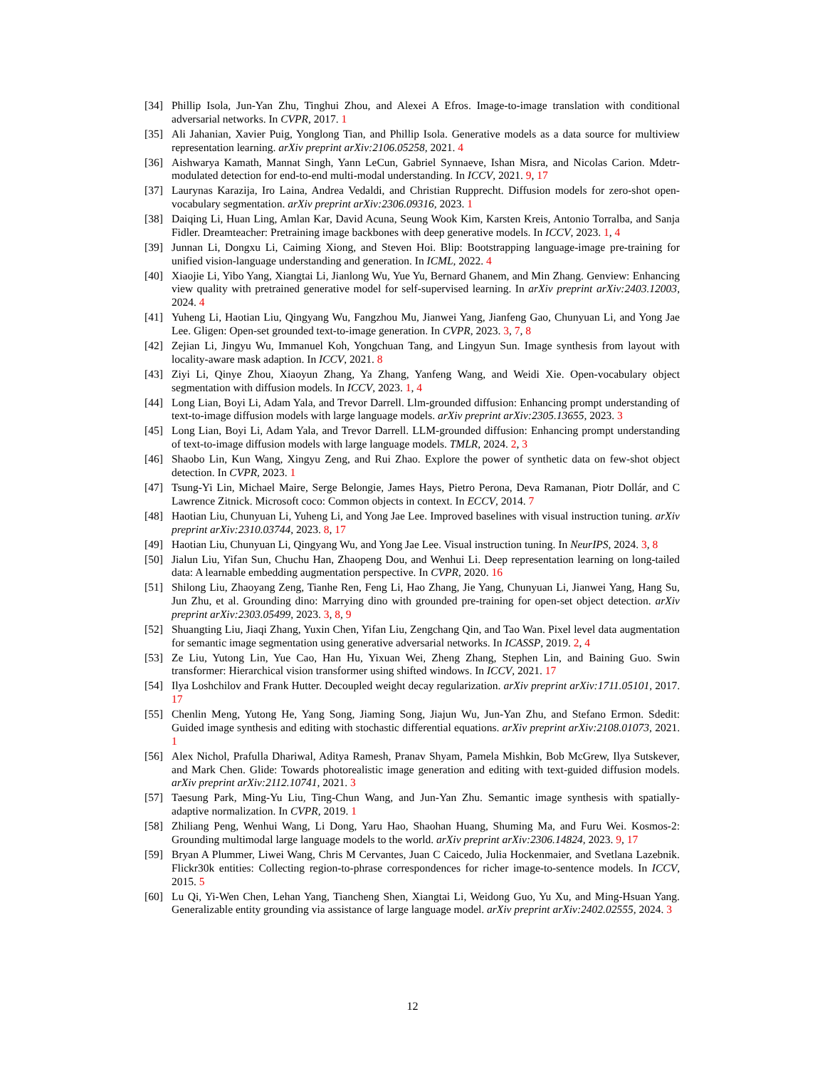[34] Phillip Isola, Jun-Yan Zhu, Tinghui Zhou, and Alexei A Efros. Image-to-image translation with conditional adversarial networks. In CVPR, 2017. 1
[35] Ali Jahanian, Xavier Puig, Yonglong Tian, and Phillip Isola. Generative models as a data source for multiview representation learning. arXiv preprint arXiv:2106.05258, 2021. 4
[36] Aishwarya Kamath, Mannat Singh, Yann LeCun, Gabriel Synnaeve, Ishan Misra, and Nicolas Carion. Mdetr-modulated detection for end-to-end multi-modal understanding. In ICCV, 2021. 9, 17
[37] Laurynas Karazija, Iro Laina, Andrea Vedaldi, and Christian Rupprecht. Diffusion models for zero-shot open-vocabulary segmentation. arXiv preprint arXiv:2306.09316, 2023. 1
[38] Daiqing Li, Huan Ling, Amlan Kar, David Acuna, Seung Wook Kim, Karsten Kreis, Antonio Torralba, and Sanja Fidler. Dreamteacher: Pretraining image backbones with deep generative models. In ICCV, 2023. 1, 4
[39] Junnan Li, Dongxu Li, Caiming Xiong, and Steven Hoi. Blip: Bootstrapping language-image pre-training for unified vision-language understanding and generation. In ICML, 2022. 4
[40] Xiaojie Li, Yibo Yang, Xiangtai Li, Jianlong Wu, Yue Yu, Bernard Ghanem, and Min Zhang. Genview: Enhancing view quality with pretrained generative model for self-supervised learning. In arXiv preprint arXiv:2403.12003, 2024. 4
[41] Yuheng Li, Haotian Liu, Qingyang Wu, Fangzhou Mu, Jianwei Yang, Jianfeng Gao, Chunyuan Li, and Yong Jae Lee. Gligen: Open-set grounded text-to-image generation. In CVPR, 2023. 3, 7, 8
[42] Zejian Li, Jingyu Wu, Immanuel Koh, Yongchuan Tang, and Lingyun Sun. Image synthesis from layout with locality-aware mask adaption. In ICCV, 2021. 8
[43] Ziyi Li, Qinye Zhou, Xiaoyun Zhang, Ya Zhang, Yanfeng Wang, and Weidi Xie. Open-vocabulary object segmentation with diffusion models. In ICCV, 2023. 1, 4
[44] Long Lian, Boyi Li, Adam Yala, and Trevor Darrell. Llm-grounded diffusion: Enhancing prompt understanding of text-to-image diffusion models with large language models. arXiv preprint arXiv:2305.13655, 2023. 3
[45] Long Lian, Boyi Li, Adam Yala, and Trevor Darrell. LLM-grounded diffusion: Enhancing prompt understanding of text-to-image diffusion models with large language models. TMLR, 2024. 2, 3
[46] Shaobo Lin, Kun Wang, Xingyu Zeng, and Rui Zhao. Explore the power of synthetic data on few-shot object detection. In CVPR, 2023. 1
[47] Tsung-Yi Lin, Michael Maire, Serge Belongie, James Hays, Pietro Perona, Deva Ramanan, Piotr Dollár, and C Lawrence Zitnick. Microsoft coco: Common objects in context. In ECCV, 2014. 7
[48] Haotian Liu, Chunyuan Li, Yuheng Li, and Yong Jae Lee. Improved baselines with visual instruction tuning. arXiv preprint arXiv:2310.03744, 2023. 8, 17
[49] Haotian Liu, Chunyuan Li, Qingyang Wu, and Yong Jae Lee. Visual instruction tuning. In NeurIPS, 2024. 3, 8
[50] Jialun Liu, Yifan Sun, Chuchu Han, Zhaopeng Dou, and Wenhui Li. Deep representation learning on long-tailed data: A learnable embedding augmentation perspective. In CVPR, 2020. 16
[51] Shilong Liu, Zhaoyang Zeng, Tianhe Ren, Feng Li, Hao Zhang, Jie Yang, Chunyuan Li, Jianwei Yang, Hang Su, Jun Zhu, et al. Grounding dino: Marrying dino with grounded pre-training for open-set object detection. arXiv preprint arXiv:2303.05499, 2023. 3, 8, 9
[52] Shuangting Liu, Jiaqi Zhang, Yuxin Chen, Yifan Liu, Zengchang Qin, and Tao Wan. Pixel level data augmentation for semantic image segmentation using generative adversarial networks. In ICASSP, 2019. 2, 4
[53] Ze Liu, Yutong Lin, Yue Cao, Han Hu, Yixuan Wei, Zheng Zhang, Stephen Lin, and Baining Guo. Swin transformer: Hierarchical vision transformer using shifted windows. In ICCV, 2021. 17
[54] Ilya Loshchilov and Frank Hutter. Decoupled weight decay regularization. arXiv preprint arXiv:1711.05101, 2017. 17
[55] Chenlin Meng, Yutong He, Yang Song, Jiaming Song, Jiajun Wu, Jun-Yan Zhu, and Stefano Ermon. Sdedit: Guided image synthesis and editing with stochastic differential equations. arXiv preprint arXiv:2108.01073, 2021. 1
[56] Alex Nichol, Prafulla Dhariwal, Aditya Ramesh, Pranav Shyam, Pamela Mishkin, Bob McGrew, Ilya Sutskever, and Mark Chen. Glide: Towards photorealistic image generation and editing with text-guided diffusion models. arXiv preprint arXiv:2112.10741, 2021. 3
[57] Taesung Park, Ming-Yu Liu, Ting-Chun Wang, and Jun-Yan Zhu. Semantic image synthesis with spatially-adaptive normalization. In CVPR, 2019. 1
[58] Zhiliang Peng, Wenhui Wang, Li Dong, Yaru Hao, Shaohan Huang, Shuming Ma, and Furu Wei. Kosmos-2: Grounding multimodal large language models to the world. arXiv preprint arXiv:2306.14824, 2023. 9, 17
[59] Bryan A Plummer, Liwei Wang, Chris M Cervantes, Juan C Caicedo, Julia Hockenmaier, and Svetlana Lazebnik. Flickr30k entities: Collecting region-to-phrase correspondences for richer image-to-sentence models. In ICCV, 2015. 5
[60] Lu Qi, Yi-Wen Chen, Lehan Yang, Tiancheng Shen, Xiangtai Li, Weidong Guo, Yu Xu, and Ming-Hsuan Yang. Generalizable entity grounding via assistance of large language model. arXiv preprint arXiv:2402.02555, 2024. 3
12